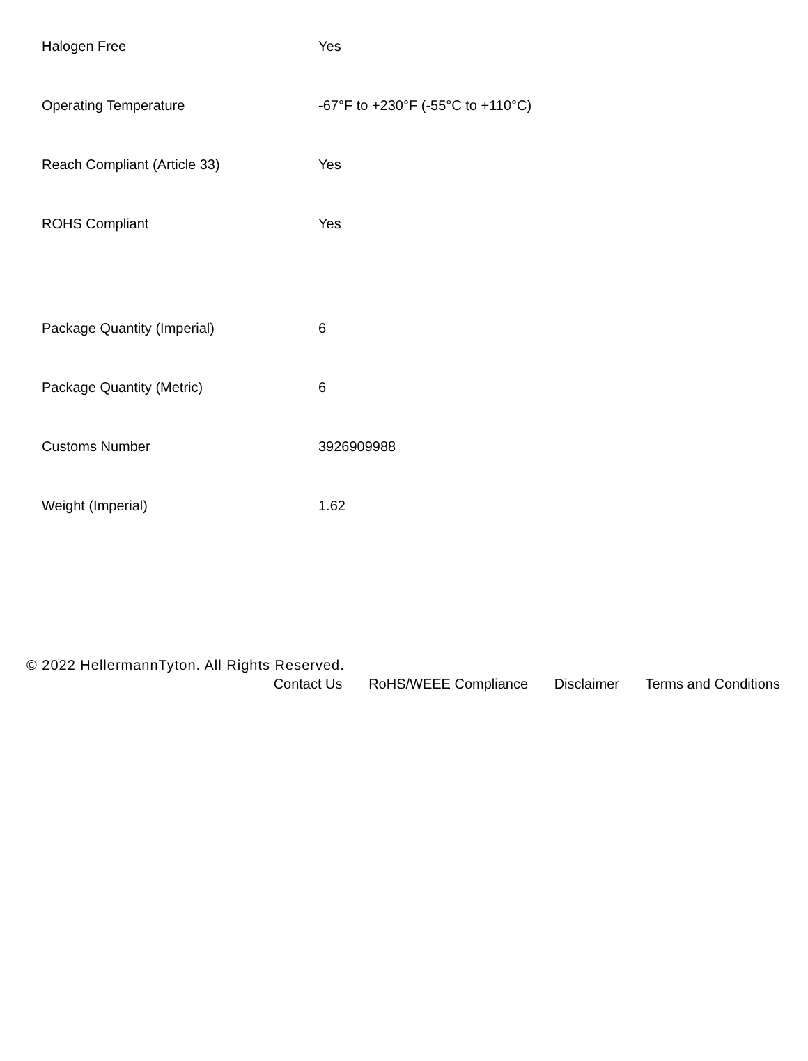| Halogen Free | Yes |
| Operating Temperature | -67°F to +230°F (-55°C to +110°C) |
| Reach Compliant (Article 33) | Yes |
| ROHS Compliant | Yes |
| Package Quantity (Imperial) | 6 |
| Package Quantity (Metric) | 6 |
| Customs Number | 3926909988 |
| Weight (Imperial) | 1.62 |
© 2022 HellermannTyton. All Rights Reserved.
Contact Us RoHS/WEEE Compliance Disclaimer Terms and Conditions